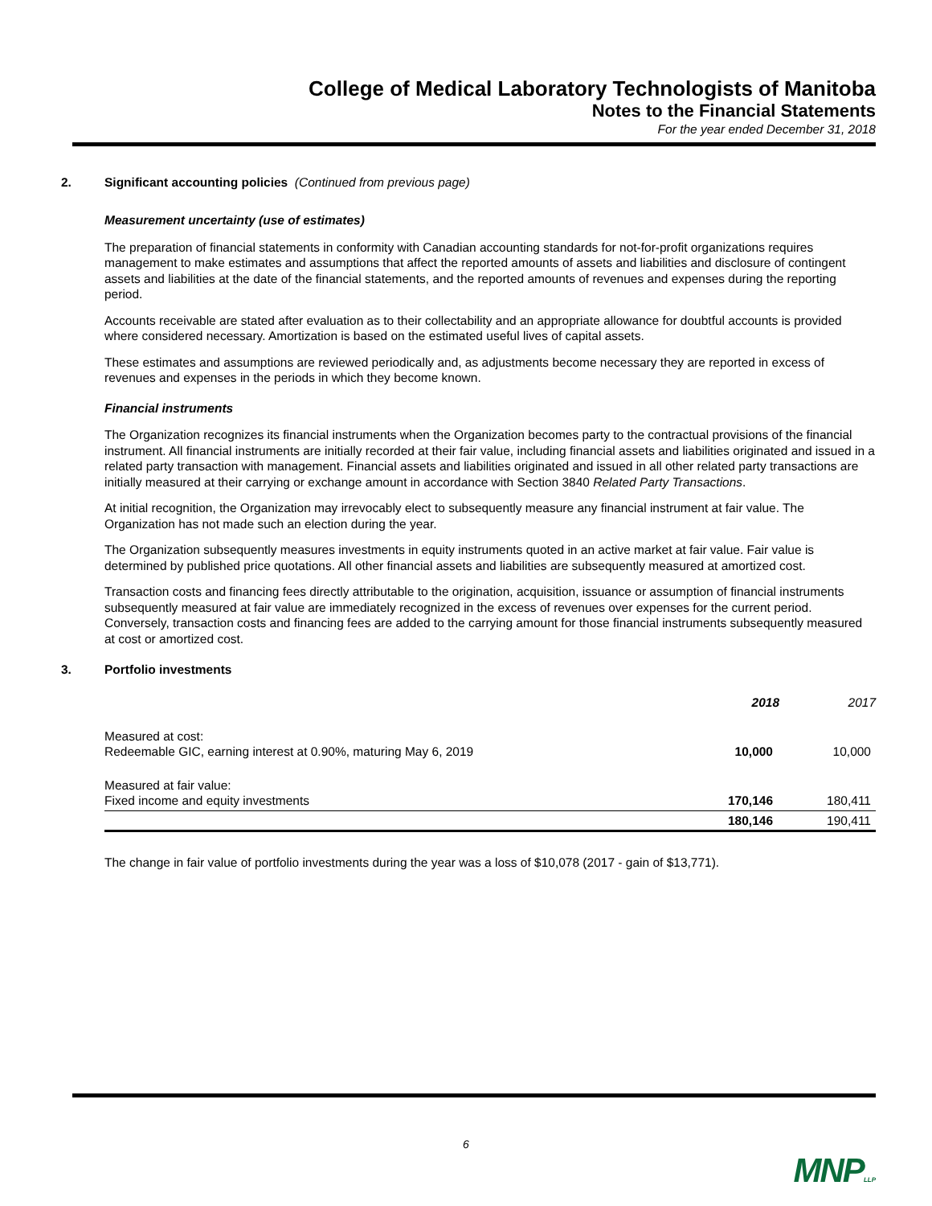College of Medical Laboratory Technologists of Manitoba
Notes to the Financial Statements
For the year ended December 31, 2018
2. Significant accounting policies (Continued from previous page)
Measurement uncertainty (use of estimates)
The preparation of financial statements in conformity with Canadian accounting standards for not-for-profit organizations requires management to make estimates and assumptions that affect the reported amounts of assets and liabilities and disclosure of contingent assets and liabilities at the date of the financial statements, and the reported amounts of revenues and expenses during the reporting period.
Accounts receivable are stated after evaluation as to their collectability and an appropriate allowance for doubtful accounts is provided where considered necessary. Amortization is based on the estimated useful lives of capital assets.
These estimates and assumptions are reviewed periodically and, as adjustments become necessary they are reported in excess of revenues and expenses in the periods in which they become known.
Financial instruments
The Organization recognizes its financial instruments when the Organization becomes party to the contractual provisions of the financial instrument. All financial instruments are initially recorded at their fair value, including financial assets and liabilities originated and issued in a related party transaction with management. Financial assets and liabilities originated and issued in all other related party transactions are initially measured at their carrying or exchange amount in accordance with Section 3840 Related Party Transactions.
At initial recognition, the Organization may irrevocably elect to subsequently measure any financial instrument at fair value. The Organization has not made such an election during the year.
The Organization subsequently measures investments in equity instruments quoted in an active market at fair value. Fair value is determined by published price quotations. All other financial assets and liabilities are subsequently measured at amortized cost.
Transaction costs and financing fees directly attributable to the origination, acquisition, issuance or assumption of financial instruments subsequently measured at fair value are immediately recognized in the excess of revenues over expenses for the current period. Conversely, transaction costs and financing fees are added to the carrying amount for those financial instruments subsequently measured at cost or amortized cost.
3. Portfolio investments
| | 2018 | 2017 |
| Measured at cost: Redeemable GIC, earning interest at 0.90%, maturing May 6, 2019 | 10,000 | 10,000 |
| Measured at fair value: Fixed income and equity investments | 170,146 | 180,411 |
| | 180,146 | 190,411 |
The change in fair value of portfolio investments during the year was a loss of $10,078 (2017 - gain of $13,771).
6
MNPLLP